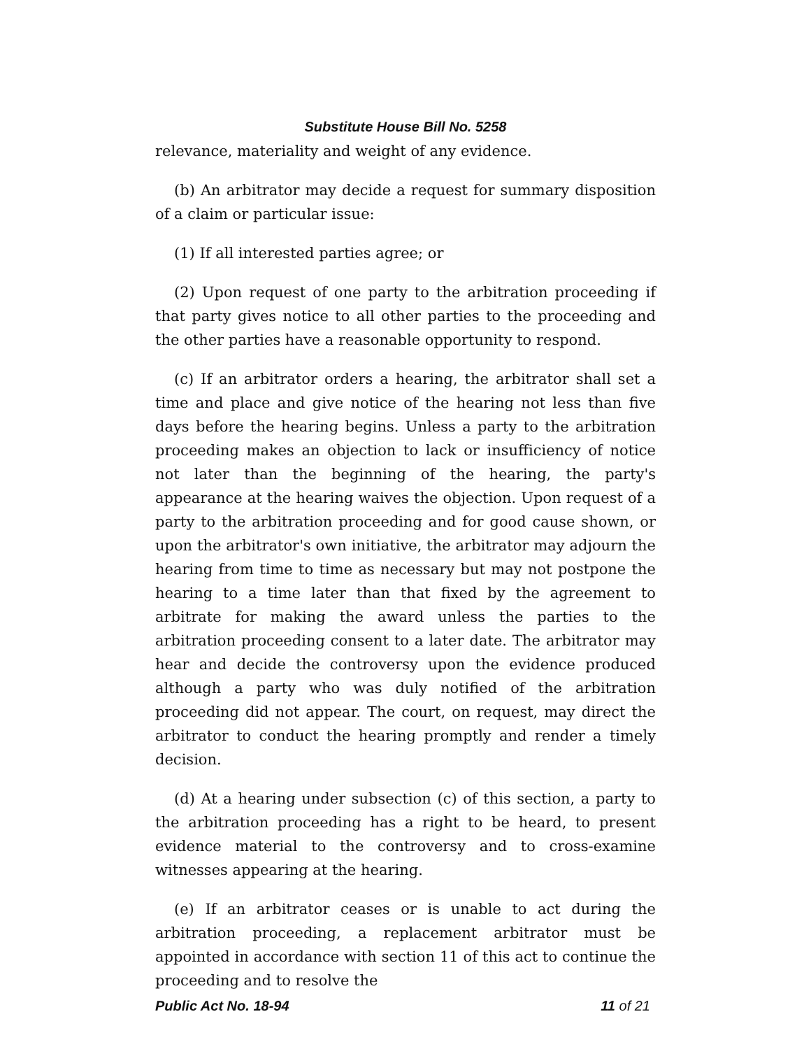Substitute House Bill No. 5258
relevance, materiality and weight of any evidence.
(b) An arbitrator may decide a request for summary disposition of a claim or particular issue:
(1) If all interested parties agree; or
(2) Upon request of one party to the arbitration proceeding if that party gives notice to all other parties to the proceeding and the other parties have a reasonable opportunity to respond.
(c) If an arbitrator orders a hearing, the arbitrator shall set a time and place and give notice of the hearing not less than five days before the hearing begins. Unless a party to the arbitration proceeding makes an objection to lack or insufficiency of notice not later than the beginning of the hearing, the party's appearance at the hearing waives the objection. Upon request of a party to the arbitration proceeding and for good cause shown, or upon the arbitrator's own initiative, the arbitrator may adjourn the hearing from time to time as necessary but may not postpone the hearing to a time later than that fixed by the agreement to arbitrate for making the award unless the parties to the arbitration proceeding consent to a later date. The arbitrator may hear and decide the controversy upon the evidence produced although a party who was duly notified of the arbitration proceeding did not appear. The court, on request, may direct the arbitrator to conduct the hearing promptly and render a timely decision.
(d) At a hearing under subsection (c) of this section, a party to the arbitration proceeding has a right to be heard, to present evidence material to the controversy and to cross-examine witnesses appearing at the hearing.
(e) If an arbitrator ceases or is unable to act during the arbitration proceeding, a replacement arbitrator must be appointed in accordance with section 11 of this act to continue the proceeding and to resolve the
Public Act No. 18-94 11 of 21